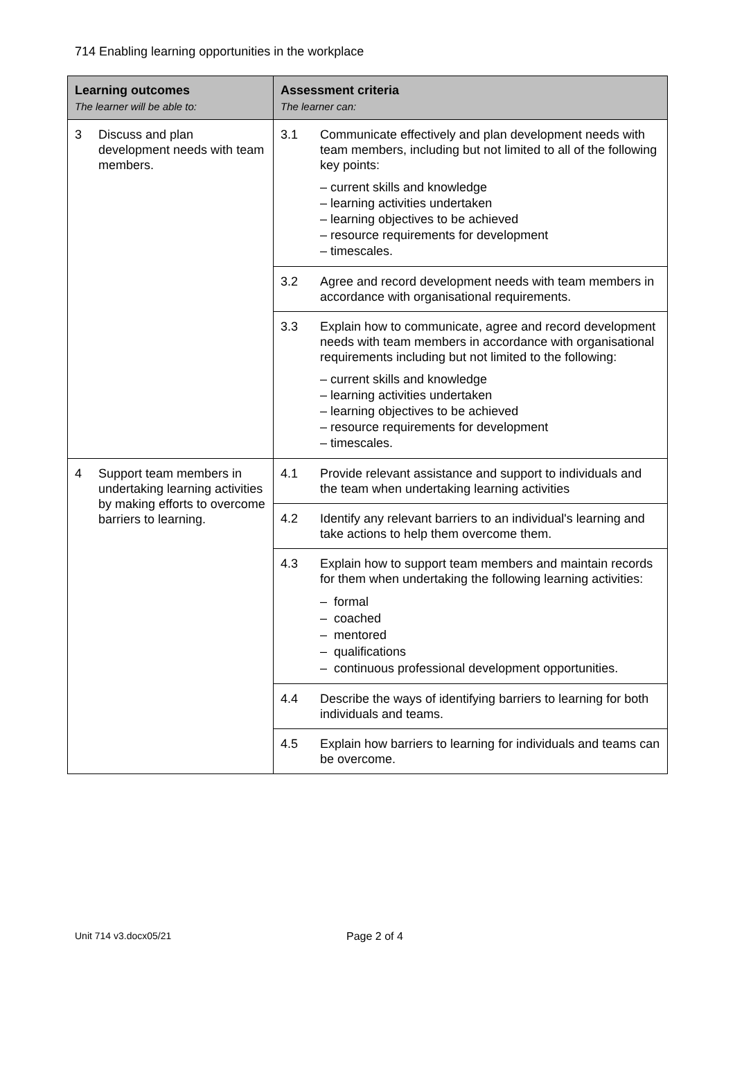714 Enabling learning opportunities in the workplace
| Learning outcomes The learner will be able to: | Assessment criteria The learner can: |
| --- | --- |
| 3 Discuss and plan development needs with team members. | 3.1 Communicate effectively and plan development needs with team members, including but not limited to all of the following key points: – current skills and knowledge – learning activities undertaken – learning objectives to be achieved – resource requirements for development – timescales. |
| | 3.2 Agree and record development needs with team members in accordance with organisational requirements. |
| | 3.3 Explain how to communicate, agree and record development needs with team members in accordance with organisational requirements including but not limited to the following: – current skills and knowledge – learning activities undertaken – learning objectives to be achieved – resource requirements for development – timescales. |
| 4 Support team members in undertaking learning activities by making efforts to overcome barriers to learning. | 4.1 Provide relevant assistance and support to individuals and the team when undertaking learning activities |
| | 4.2 Identify any relevant barriers to an individual's learning and take actions to help them overcome them. |
| | 4.3 Explain how to support team members and maintain records for them when undertaking the following learning activities: – formal – coached – mentored – qualifications – continuous professional development opportunities. |
| | 4.4 Describe the ways of identifying barriers to learning for both individuals and teams. |
| | 4.5 Explain how barriers to learning for individuals and teams can be overcome. |
Unit 714 v3.docx05/21 Page 2 of 4